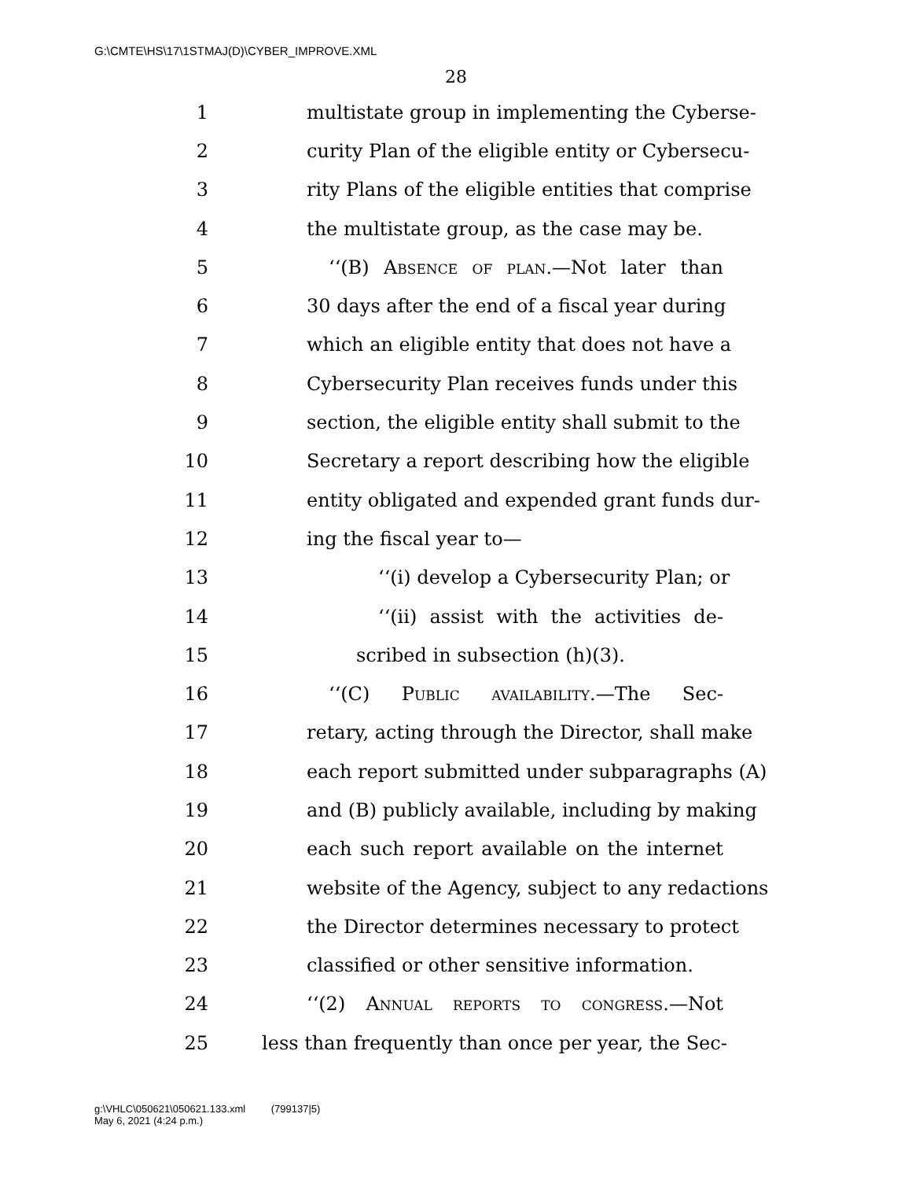G:\CMTE\HS\17\1STMAJ(D)\CYBER_IMPROVE.XML
28
1 multistate group in implementing the Cyberse-
2 curity Plan of the eligible entity or Cybersecu-
3 rity Plans of the eligible entities that comprise
4 the multistate group, as the case may be.
5 ‘‘(B) Absence of plan.—Not later than
6 30 days after the end of a fiscal year during
7 which an eligible entity that does not have a
8 Cybersecurity Plan receives funds under this
9 section, the eligible entity shall submit to the
10 Secretary a report describing how the eligible
11 entity obligated and expended grant funds dur-
12 ing the fiscal year to—
13 ‘‘(i) develop a Cybersecurity Plan; or
14 ‘‘(ii) assist with the activities de-
15 scribed in subsection (h)(3).
16 ‘‘(C) Public availability.—The Sec-
17 retary, acting through the Director, shall make
18 each report submitted under subparagraphs (A)
19 and (B) publicly available, including by making
20 each such report available on the internet
21 website of the Agency, subject to any redactions
22 the Director determines necessary to protect
23 classified or other sensitive information.
24 ‘‘(2) Annual reports to congress.—Not
25 less than frequently than once per year, the Sec-
g:\VHLC\050621\050621.133.xml (799137|5)
May 6, 2021 (4:24 p.m.)